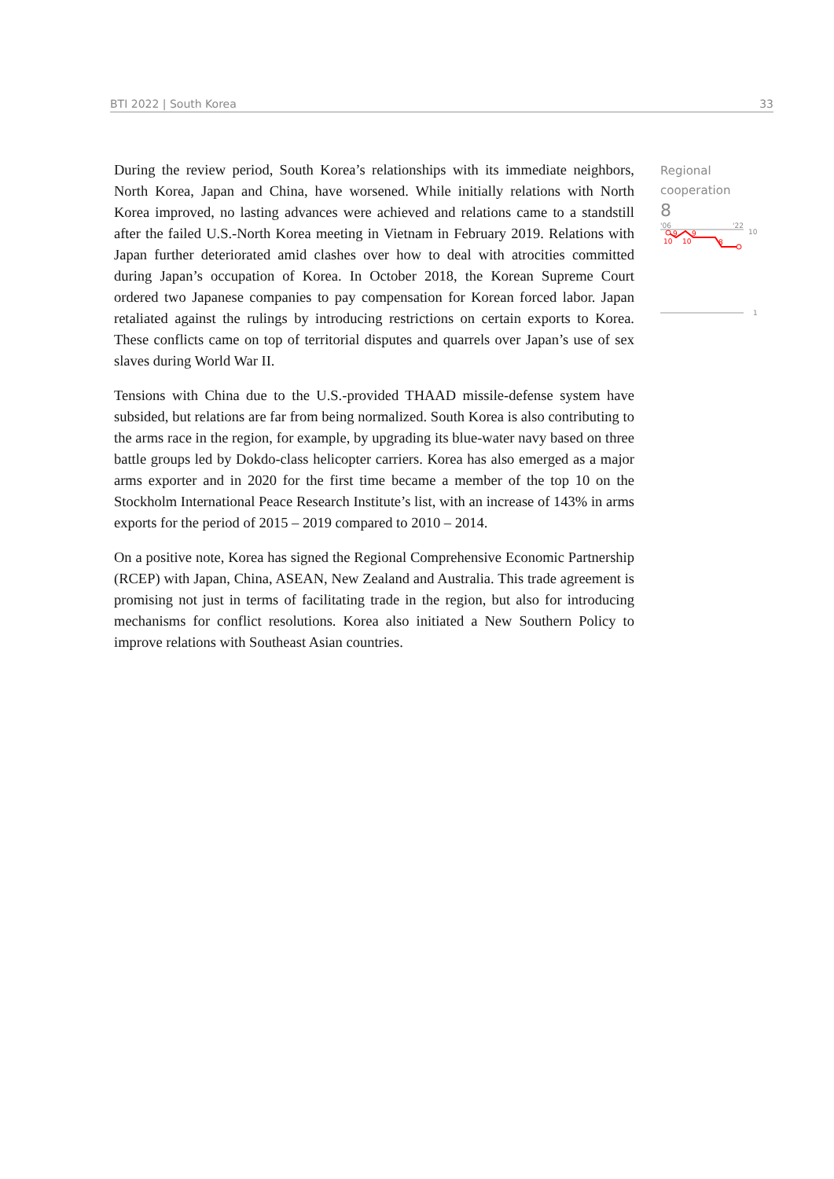BTI 2022 | South Korea 33
During the review period, South Korea’s relationships with its immediate neighbors, North Korea, Japan and China, have worsened. While initially relations with North Korea improved, no lasting advances were achieved and relations came to a standstill after the failed U.S.-North Korea meeting in Vietnam in February 2019. Relations with Japan further deteriorated amid clashes over how to deal with atrocities committed during Japan’s occupation of Korea. In October 2018, the Korean Supreme Court ordered two Japanese companies to pay compensation for Korean forced labor. Japan retaliated against the rulings by introducing restrictions on certain exports to Korea. These conflicts came on top of territorial disputes and quarrels over Japan’s use of sex slaves during World War II.
Tensions with China due to the U.S.-provided THAAD missile-defense system have subsided, but relations are far from being normalized. South Korea is also contributing to the arms race in the region, for example, by upgrading its blue-water navy based on three battle groups led by Dokdo-class helicopter carriers. Korea has also emerged as a major arms exporter and in 2020 for the first time became a member of the top 10 on the Stockholm International Peace Research Institute’s list, with an increase of 143% in arms exports for the period of 2015 – 2019 compared to 2010 – 2014.
On a positive note, Korea has signed the Regional Comprehensive Economic Partnership (RCEP) with Japan, China, ASEAN, New Zealand and Australia. This trade agreement is promising not just in terms of facilitating trade in the region, but also for introducing mechanisms for conflict resolutions. Korea also initiated a New Southern Policy to improve relations with Southeast Asian countries.
Regional
cooperation
8
'06
'22
10
10
9
10
9
8
1